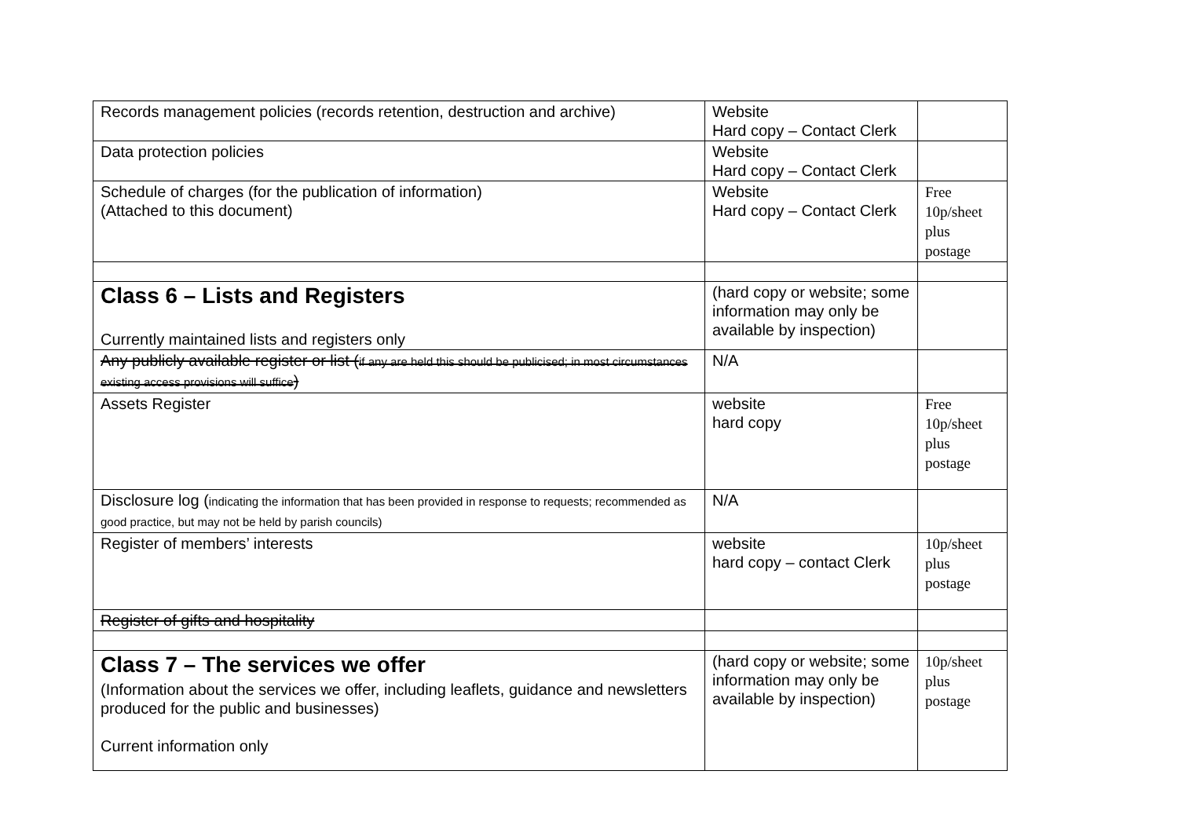| Records management policies (records retention, destruction and archive) | Website Hard copy – Contact Clerk | |
| Data protection policies | Website Hard copy – Contact Clerk | |
| Schedule of charges (for the publication of information) (Attached to this document) | Website Hard copy – Contact Clerk | Free 10p/sheet plus postage |
| Class 6 – Lists and Registers Currently maintained lists and registers only | (hard copy or website; some information may only be available by inspection) | |
| Any publicly available register or list ( if any are held this should be publicised; in most circumstances existing access provisions will suffice ) | N/A | |
| Assets Register | website hard copy | Free 10p/sheet plus postage |
| Disclosure log ( indicating the information that has been provided in response to requests; recommended as good practice, but may not be held by parish councils) | N/A | |
| Register of members’ interests | website hard copy – contact Clerk | 10p/sheet plus postage |
| Register of gifts and hospitality | | |
| Class 7 – The services we offer (Information about the services we offer, including leaflets, guidance and newsletters produced for the public and businesses) Current information only | (hard copy or website; some information may only be available by inspection) | 10p/sheet plus postage |